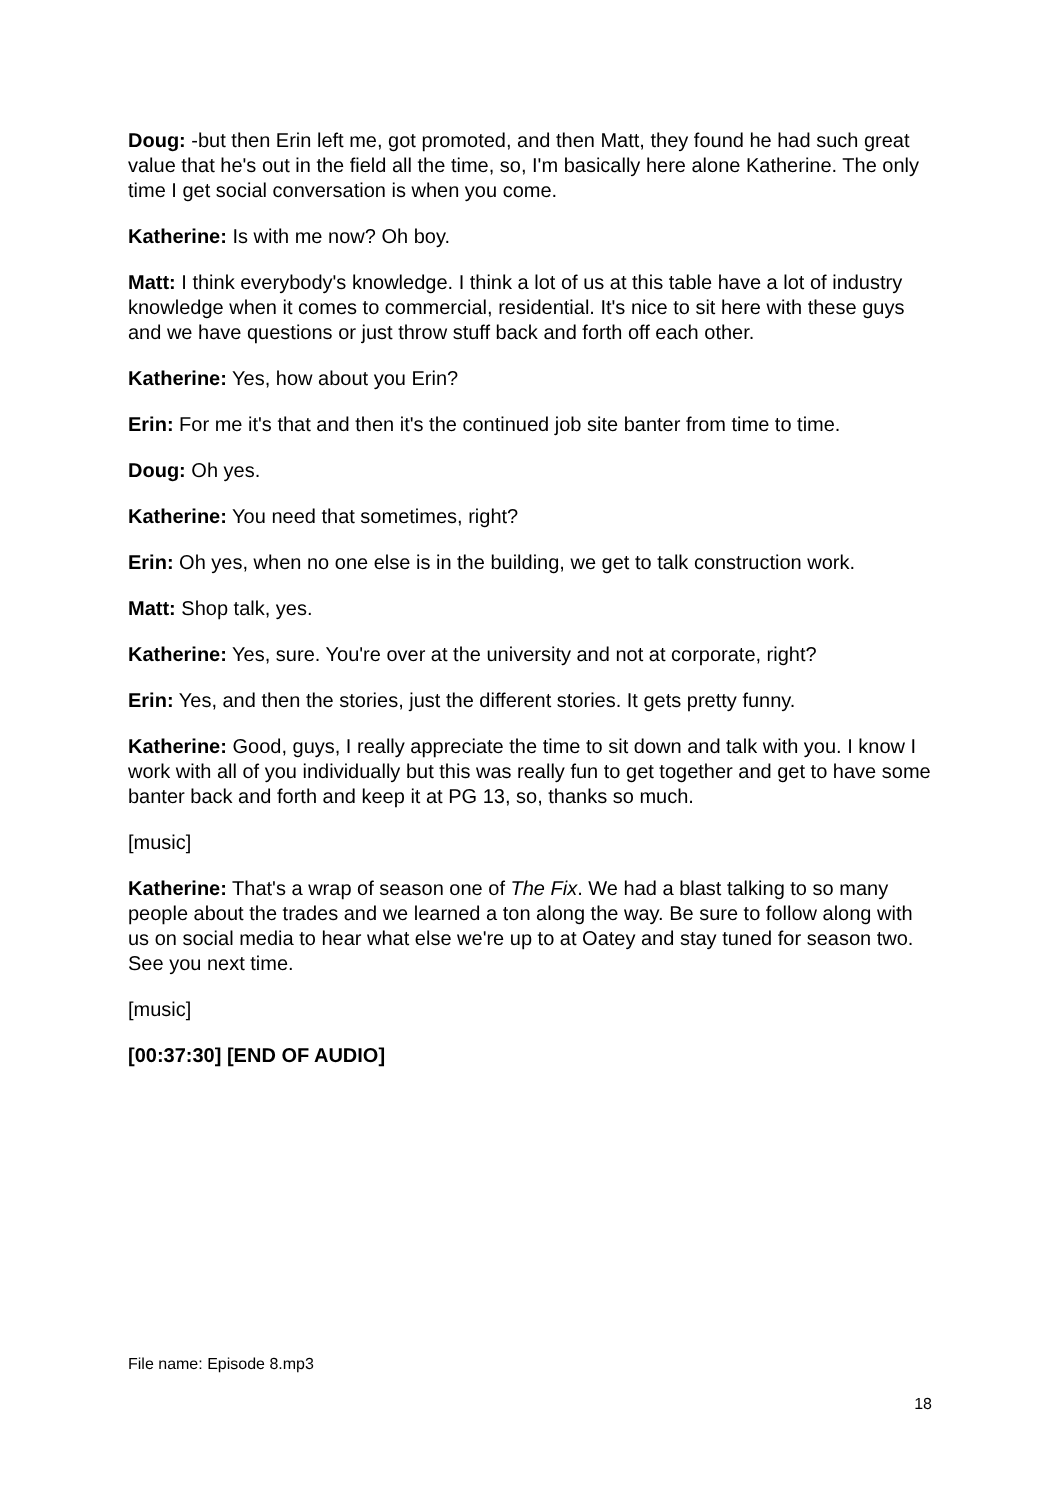Doug: -but then Erin left me, got promoted, and then Matt, they found he had such great value that he's out in the field all the time, so, I'm basically here alone Katherine. The only time I get social conversation is when you come.
Katherine: Is with me now? Oh boy.
Matt: I think everybody's knowledge. I think a lot of us at this table have a lot of industry knowledge when it comes to commercial, residential. It's nice to sit here with these guys and we have questions or just throw stuff back and forth off each other.
Katherine: Yes, how about you Erin?
Erin: For me it's that and then it's the continued job site banter from time to time.
Doug: Oh yes.
Katherine: You need that sometimes, right?
Erin: Oh yes, when no one else is in the building, we get to talk construction work.
Matt: Shop talk, yes.
Katherine: Yes, sure. You're over at the university and not at corporate, right?
Erin: Yes, and then the stories, just the different stories. It gets pretty funny.
Katherine: Good, guys, I really appreciate the time to sit down and talk with you. I know I work with all of you individually but this was really fun to get together and get to have some banter back and forth and keep it at PG 13, so, thanks so much.
[music]
Katherine: That's a wrap of season one of The Fix. We had a blast talking to so many people about the trades and we learned a ton along the way. Be sure to follow along with us on social media to hear what else we're up to at Oatey and stay tuned for season two. See you next time.
[music]
[00:37:30] [END OF AUDIO]
File name: Episode 8.mp3
18